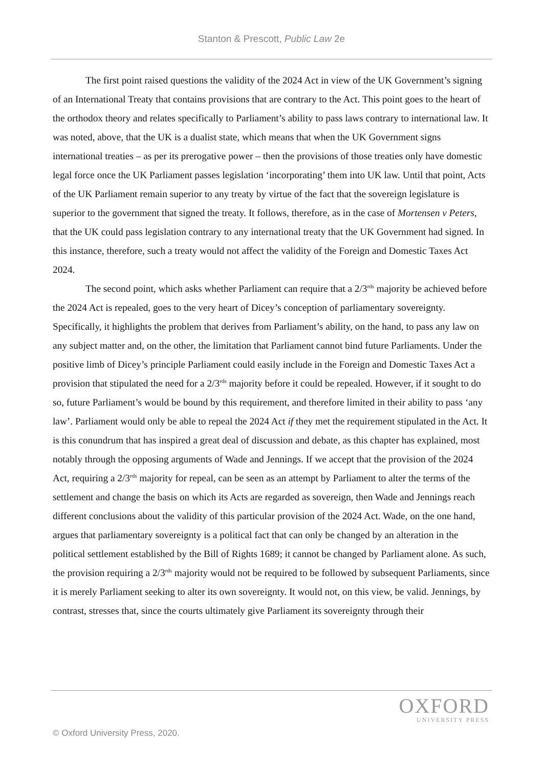Stanton & Prescott, Public Law 2e
The first point raised questions the validity of the 2024 Act in view of the UK Government’s signing of an International Treaty that contains provisions that are contrary to the Act. This point goes to the heart of the orthodox theory and relates specifically to Parliament’s ability to pass laws contrary to international law. It was noted, above, that the UK is a dualist state, which means that when the UK Government signs international treaties – as per its prerogative power – then the provisions of those treaties only have domestic legal force once the UK Parliament passes legislation ‘incorporating’ them into UK law. Until that point, Acts of the UK Parliament remain superior to any treaty by virtue of the fact that the sovereign legislature is superior to the government that signed the treaty. It follows, therefore, as in the case of Mortensen v Peters, that the UK could pass legislation contrary to any international treaty that the UK Government had signed. In this instance, therefore, such a treaty would not affect the validity of the Foreign and Domestic Taxes Act 2024.
The second point, which asks whether Parliament can require that a 2/3<sup>rds</sup> majority be achieved before the 2024 Act is repealed, goes to the very heart of Dicey’s conception of parliamentary sovereignty. Specifically, it highlights the problem that derives from Parliament’s ability, on the hand, to pass any law on any subject matter and, on the other, the limitation that Parliament cannot bind future Parliaments. Under the positive limb of Dicey’s principle Parliament could easily include in the Foreign and Domestic Taxes Act a provision that stipulated the need for a 2/3<sup>rds</sup> majority before it could be repealed. However, if it sought to do so, future Parliament’s would be bound by this requirement, and therefore limited in their ability to pass ‘any law’. Parliament would only be able to repeal the 2024 Act if they met the requirement stipulated in the Act. It is this conundrum that has inspired a great deal of discussion and debate, as this chapter has explained, most notably through the opposing arguments of Wade and Jennings. If we accept that the provision of the 2024 Act, requiring a 2/3<sup>rds</sup> majority for repeal, can be seen as an attempt by Parliament to alter the terms of the settlement and change the basis on which its Acts are regarded as sovereign, then Wade and Jennings reach different conclusions about the validity of this particular provision of the 2024 Act. Wade, on the one hand, argues that parliamentary sovereignty is a political fact that can only be changed by an alteration in the political settlement established by the Bill of Rights 1689; it cannot be changed by Parliament alone. As such, the provision requiring a 2/3<sup>rds</sup> majority would not be required to be followed by subsequent Parliaments, since it is merely Parliament seeking to alter its own sovereignty. It would not, on this view, be valid. Jennings, by contrast, stresses that, since the courts ultimately give Parliament its sovereignty through their
OXFORD
UNIVERSITY PRESS
© Oxford University Press, 2020.